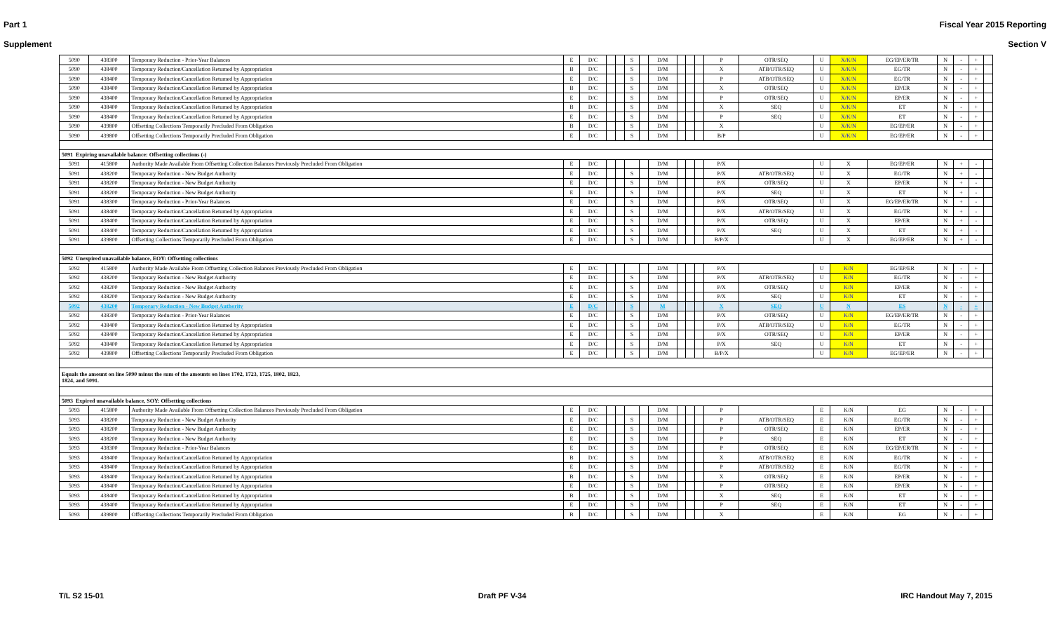Part 1 Fiscal Year 2015 Reporting
Supplement Section V
| 5090 | 438300 | Temporary Reduction - Prior-Year Balances | E | D/C | | | S | | D/M | | | | P | OTR/SEQ | U | X/K/N | EG/EP/ER/TR | N | - | + | |
| 5090 | 438400 | Temporary Reduction/Cancellation Returned by Appropriation | B | D/C | | | S | | D/M | | | | X | ATB/OTR/SEQ | U | X/K/N | EG/TR | N | - | + | |
| 5090 | 438400 | Temporary Reduction/Cancellation Returned by Appropriation | E | D/C | | | S | | D/M | | | | P | ATB/OTR/SEQ | U | X/K/N | EG/TR | N | - | + | |
| 5090 | 438400 | Temporary Reduction/Cancellation Returned by Appropriation | B | D/C | | | S | | D/M | | | | X | OTR/SEQ | U | X/K/N | EP/ER | N | - | + | |
| 5090 | 438400 | Temporary Reduction/Cancellation Returned by Appropriation | E | D/C | | | S | | D/M | | | | P | OTR/SEQ | U | X/K/N | EP/ER | N | - | + | |
| 5090 | 438400 | Temporary Reduction/Cancellation Returned by Appropriation | B | D/C | | | S | | D/M | | | | X | SEQ | U | X/K/N | ET | N | - | + | |
| 5090 | 438400 | Temporary Reduction/Cancellation Returned by Appropriation | E | D/C | | | S | | D/M | | | | P | SEQ | U | X/K/N | ET | N | - | + | |
| 5090 | 439800 | Offsetting Collections Temporarily Precluded From Obligation | B | D/C | | | S | | D/M | | | | X | | U | X/K/N | EG/EP/ER | N | - | + | |
| 5090 | 439800 | Offsetting Collections Temporarily Precluded From Obligation | E | D/C | | | S | | D/M | | | | B/P | | U | X/K/N | EG/EP/ER | N | - | + | |
| 5091 Expiring unavailable balance: Offsetting collections (-) | | | | | | | | | | | | | | | | | | | | | |
| 5091 | 415800 | Authority Made Available From Offsetting Collection Balances Previously Precluded From Obligation | E | D/C | | | | | D/M | | | | P/X | | U | X | EG/EP/ER | N | + | - | |
| 5091 | 438200 | Temporary Reduction - New Budget Authority | E | D/C | | | S | | D/M | | | | P/X | ATB/OTR/SEQ | U | X | EG/TR | N | + | - | |
| 5091 | 438200 | Temporary Reduction - New Budget Authority | E | D/C | | | S | | D/M | | | | P/X | OTR/SEQ | U | X | EP/ER | N | + | - | |
| 5091 | 438200 | Temporary Reduction - New Budget Authority | E | D/C | | | S | | D/M | | | | P/X | SEQ | U | X | ET | N | + | - | |
| 5091 | 438300 | Temporary Reduction - Prior-Year Balances | E | D/C | | | S | | D/M | | | | P/X | OTR/SEQ | U | X | EG/EP/ER/TR | N | + | - | |
| 5091 | 438400 | Temporary Reduction/Cancellation Returned by Appropriation | E | D/C | | | S | | D/M | | | | P/X | ATB/OTR/SEQ | U | X | EG/TR | N | + | - | |
| 5091 | 438400 | Temporary Reduction/Cancellation Returned by Appropriation | E | D/C | | | S | | D/M | | | | P/X | OTR/SEQ | U | X | EP/ER | N | + | - | |
| 5091 | 438400 | Temporary Reduction/Cancellation Returned by Appropriation | E | D/C | | | S | | D/M | | | | P/X | SEQ | U | X | ET | N | + | - | |
| 5091 | 439800 | Offsetting Collections Temporarily Precluded From Obligation | E | D/C | | | S | | D/M | | | | B/P/X | | U | X | EG/EP/ER | N | + | - | |
| 5092 Unexpired unavailable balance, EOY: Offsetting collections | | | | | | | | | | | | | | | | | | | | | |
| 5092 | 415800 | Authority Made Available From Offsetting Collection Balances Previously Precluded From Obligation | E | D/C | | | | | D/M | | | | P/X | | U | K/N | EG/EP/ER | N | - | + | |
| 5092 | 438200 | Temporary Reduction - New Budget Authority | E | D/C | | | S | | D/M | | | | P/X | ATB/OTR/SEQ | U | K/N | EG/TR | N | - | + | |
| 5092 | 438200 | Temporary Reduction - New Budget Authority | E | D/C | | | S | | D/M | | | | P/X | OTR/SEQ | U | K/N | EP/ER | N | - | + | |
| 5092 | 438200 | Temporary Reduction - New Budget Authority | E | D/C | | | S | | D/M | | | | P/X | SEQ | U | K/N | ET | N | - | + | |
| 5092 | 438200 | Temporary Reduction - New Budget Authority | E | D/C | | | S | | M | | | | X | SEQ | U | N | ES | N | - | + | |
| 5092 | 438300 | Temporary Reduction - Prior-Year Balances | E | D/C | | | S | | D/M | | | | P/X | OTR/SEQ | U | K/N | EG/EP/ER/TR | N | - | + | |
| 5092 | 438400 | Temporary Reduction/Cancellation Returned by Appropriation | E | D/C | | | S | | D/M | | | | P/X | ATB/OTR/SEQ | U | K/N | EG/TR | N | - | + | |
| 5092 | 438400 | Temporary Reduction/Cancellation Returned by Appropriation | E | D/C | | | S | | D/M | | | | P/X | OTR/SEQ | U | K/N | EP/ER | N | - | + | |
| 5092 | 438400 | Temporary Reduction/Cancellation Returned by Appropriation | E | D/C | | | S | | D/M | | | | P/X | SEQ | U | K/N | ET | N | - | + | |
| 5092 | 439800 | Offsetting Collections Temporarily Precluded From Obligation | E | D/C | | | S | | D/M | | | | B/P/X | | U | K/N | EG/EP/ER | N | - | + | |
| Equals the amount on line 5090 minus the sum of the amounts on lines 1702, 1723, 1725, 1802, 1823, 1824, and 5091. | | | | | | | | | | | | | | | | | | | | | |
| 5093 Expired unavailable balance, SOY: Offsetting collections | | | | | | | | | | | | | | | | | | | | | |
| 5093 | 415800 | Authority Made Available From Offsetting Collection Balances Previously Precluded From Obligation | E | D/C | | | | | D/M | | | | P | | E | K/N | EG | N | - | + | |
| 5093 | 438200 | Temporary Reduction - New Budget Authority | E | D/C | | | S | | D/M | | | | P | ATB/OTR/SEQ | E | K/N | EG/TR | N | - | + | |
| 5093 | 438200 | Temporary Reduction - New Budget Authority | E | D/C | | | S | | D/M | | | | P | OTR/SEQ | E | K/N | EP/ER | N | - | + | |
| 5093 | 438200 | Temporary Reduction - New Budget Authority | E | D/C | | | S | | D/M | | | | P | SEQ | E | K/N | ET | N | - | + | |
| 5093 | 438300 | Temporary Reduction - Prior-Year Balances | E | D/C | | | S | | D/M | | | | P | OTR/SEQ | E | K/N | EG/EP/ER/TR | N | - | + | |
| 5093 | 438400 | Temporary Reduction/Cancellation Returned by Appropriation | B | D/C | | | S | | D/M | | | | X | ATB/OTR/SEQ | E | K/N | EG/TR | N | - | + | |
| 5093 | 438400 | Temporary Reduction/Cancellation Returned by Appropriation | E | D/C | | | S | | D/M | | | | P | ATB/OTR/SEQ | E | K/N | EG/TR | N | - | + | |
| 5093 | 438400 | Temporary Reduction/Cancellation Returned by Appropriation | B | D/C | | | S | | D/M | | | | X | OTR/SEQ | E | K/N | EP/ER | N | - | + | |
| 5093 | 438400 | Temporary Reduction/Cancellation Returned by Appropriation | E | D/C | | | S | | D/M | | | | P | OTR/SEQ | E | K/N | EP/ER | N | - | + | |
| 5093 | 438400 | Temporary Reduction/Cancellation Returned by Appropriation | B | D/C | | | S | | D/M | | | | X | SEQ | E | K/N | ET | N | - | + | |
| 5093 | 438400 | Temporary Reduction/Cancellation Returned by Appropriation | E | D/C | | | S | | D/M | | | | P | SEQ | E | K/N | ET | N | - | + | |
| 5093 | 439800 | Offsetting Collections Temporarily Precluded From Obligation | B | D/C | | | S | | D/M | | | | X | | E | K/N | EG | N | - | + | |
T/L S2 15-01 Draft PF V-34 IRC Handout May 7, 2015